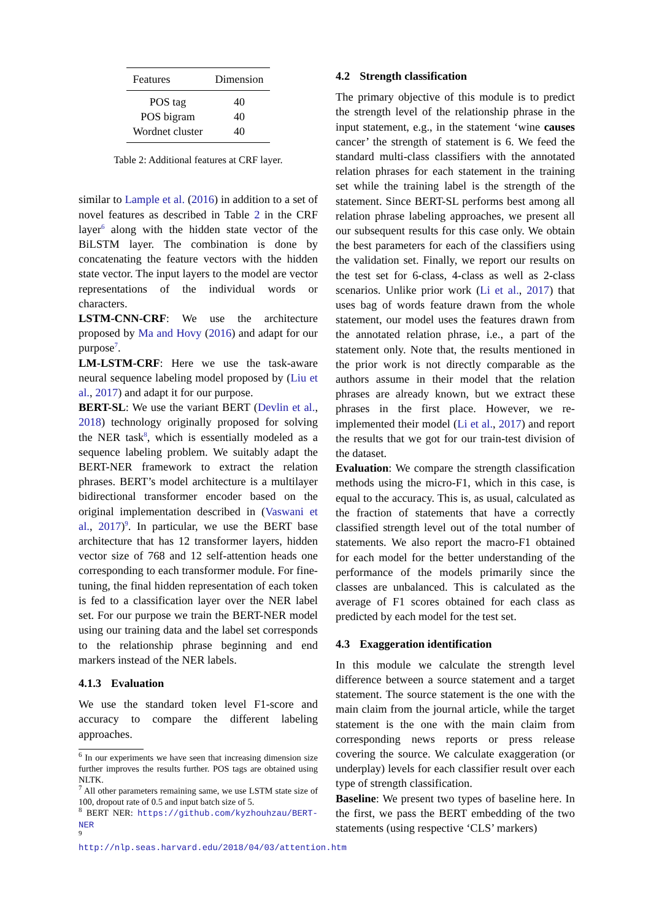| Features | Dimension |
| --- | --- |
| POS tag | 40 |
| POS bigram | 40 |
| Wordnet cluster | 40 |
Table 2: Additional features at CRF layer.
similar to Lample et al. (2016) in addition to a set of novel features as described in Table 2 in the CRF layer<sup>6</sup> along with the hidden state vector of the BiLSTM layer. The combination is done by concatenating the feature vectors with the hidden state vector. The input layers to the model are vector representations of the individual words or characters.
LSTM-CNN-CRF: We use the architecture proposed by Ma and Hovy (2016) and adapt for our purpose<sup>7</sup>.
LM-LSTM-CRF: Here we use the task-aware neural sequence labeling model proposed by (Liu et al., 2017) and adapt it for our purpose.
BERT-SL: We use the variant BERT (Devlin et al., 2018) technology originally proposed for solving the NER task<sup>8</sup>, which is essentially modeled as a sequence labeling problem. We suitably adapt the BERT-NER framework to extract the relation phrases. BERT’s model architecture is a multilayer bidirectional transformer encoder based on the original implementation described in (Vaswani et al., 2017)<sup>9</sup>. In particular, we use the BERT base architecture that has 12 transformer layers, hidden vector size of 768 and 12 self-attention heads one corresponding to each transformer module. For fine-tuning, the final hidden representation of each token is fed to a classification layer over the NER label set. For our purpose we train the BERT-NER model using our training data and the label set corresponds to the relationship phrase beginning and end markers instead of the NER labels.
4.1.3 Evaluation
We use the standard token level F1-score and accuracy to compare the different labeling approaches.
<sup>6</sup> In our experiments we have seen that increasing dimension size further improves the results further. POS tags are obtained using NLTK.
<sup>7</sup> All other parameters remaining same, we use LSTM state size of 100, dropout rate of 0.5 and input batch size of 5.
<sup>8</sup> BERT NER: https://github.com/kyzhouhzau/BERT-NER
<sup>9</sup> http://nlp.seas.harvard.edu/2018/04/03/attention.htm
4.2 Strength classification
The primary objective of this module is to predict the strength level of the relationship phrase in the input statement, e.g., in the statement ‘wine causes cancer’ the strength of statement is 6. We feed the standard multi-class classifiers with the annotated relation phrases for each statement in the training set while the training label is the strength of the statement. Since BERT-SL performs best among all relation phrase labeling approaches, we present all our subsequent results for this case only. We obtain the best parameters for each of the classifiers using the validation set. Finally, we report our results on the test set for 6-class, 4-class as well as 2-class scenarios. Unlike prior work (Li et al., 2017) that uses bag of words feature drawn from the whole statement, our model uses the features drawn from the annotated relation phrase, i.e., a part of the statement only. Note that, the results mentioned in the prior work is not directly comparable as the authors assume in their model that the relation phrases are already known, but we extract these phrases in the first place. However, we re-implemented their model (Li et al., 2017) and report the results that we got for our train-test division of the dataset.
Evaluation: We compare the strength classification methods using the micro-F1, which in this case, is equal to the accuracy. This is, as usual, calculated as the fraction of statements that have a correctly classified strength level out of the total number of statements. We also report the macro-F1 obtained for each model for the better understanding of the performance of the models primarily since the classes are unbalanced. This is calculated as the average of F1 scores obtained for each class as predicted by each model for the test set.
4.3 Exaggeration identification
In this module we calculate the strength level difference between a source statement and a target statement. The source statement is the one with the main claim from the journal article, while the target statement is the one with the main claim from corresponding news reports or press release covering the source. We calculate exaggeration (or underplay) levels for each classifier result over each type of strength classification.
Baseline: We present two types of baseline here. In the first, we pass the BERT embedding of the two statements (using respective ‘CLS’ markers)